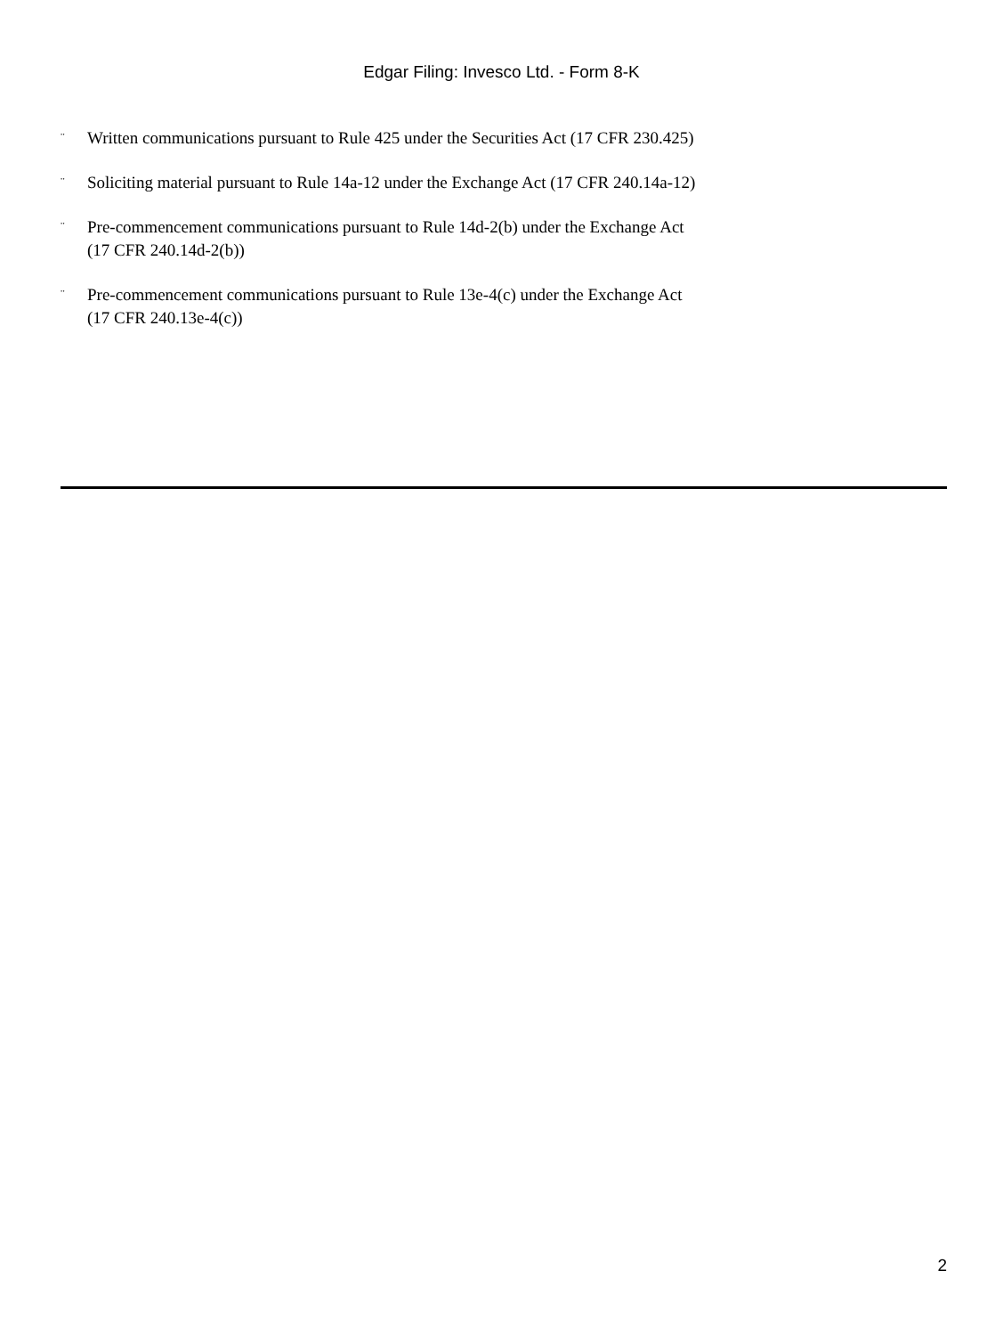Edgar Filing: Invesco Ltd. - Form 8-K
¨ Written communications pursuant to Rule 425 under the Securities Act (17 CFR 230.425)
¨ Soliciting material pursuant to Rule 14a-12 under the Exchange Act (17 CFR 240.14a-12)
¨ Pre-commencement communications pursuant to Rule 14d-2(b) under the Exchange Act (17 CFR 240.14d-2(b))
¨ Pre-commencement communications pursuant to Rule 13e-4(c) under the Exchange Act (17 CFR 240.13e-4(c))
2